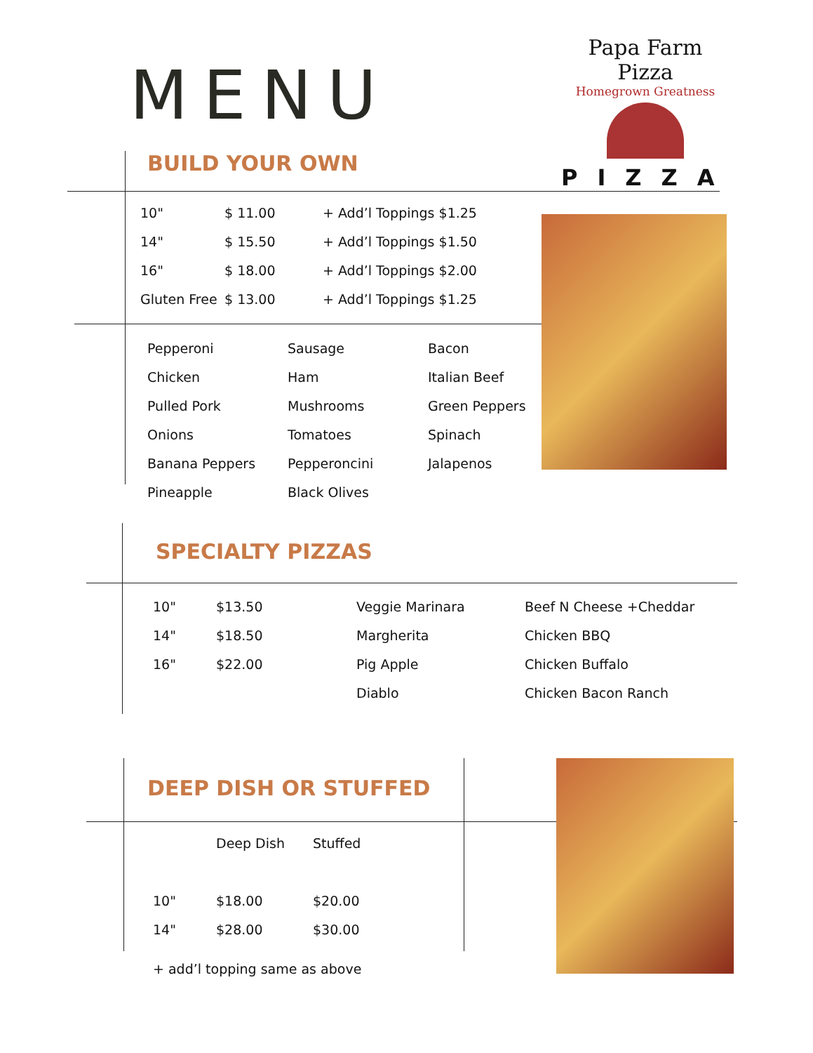MENU
Papa Farm Pizza
Homegrown Greatness
PIZZA
BUILD YOUR OWN
| 10" | $ 11.00 | + Add’l Toppings $1.25 |
| 14" | $ 15.50 | + Add’l Toppings $1.50 |
| 16" | $ 18.00 | + Add’l Toppings $2.00 |
| Gluten Free | $ 13.00 | + Add’l Toppings $1.25 |
| Pepperoni | Sausage | Bacon |
| Chicken | Ham | Italian Beef |
| Pulled Pork | Mushrooms | Green Peppers |
| Onions | Tomatoes | Spinach |
| Banana Peppers | Pepperoncini | Jalapenos |
| Pineapple | Black Olives | |
SPECIALTY PIZZAS
| 10" | $13.50 | Veggie Marinara | Beef N Cheese +Cheddar |
| 14" | $18.50 | Margherita | Chicken BBQ |
| 16" | $22.00 | Pig Apple | Chicken Buffalo |
| | | Diablo | Chicken Bacon Ranch |
DEEP DISH OR STUFFED
| | Deep Dish | Stuffed |
| --- | --- | --- |
| 10" | $18.00 | $20.00 |
| 14" | $28.00 | $30.00 |
+ add’l topping same as above